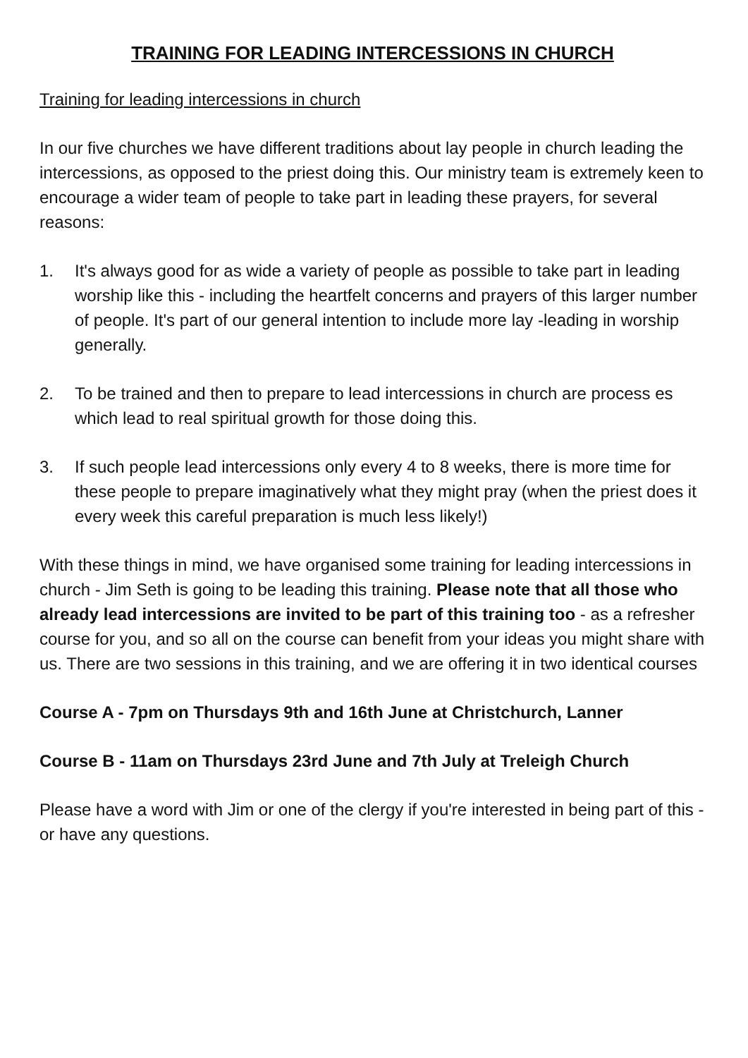TRAINING FOR LEADING INTERCESSIONS IN CHURCH
Training for leading intercessions in church
In our five churches we have different traditions about lay people in church leading the intercessions, as opposed to the priest doing this. Our ministry team is extremely keen to encourage a wider team of people to take part in leading these prayers, for several reasons:
1. It's always good for as wide a variety of people as possible to take part in leading worship like this - including the heartfelt concerns and prayers of this larger number of people. It's part of our general intention to include more lay -leading in worship generally.
2. To be trained and then to prepare to lead intercessions in church are process es which lead to real spiritual growth for those doing this.
3. If such people lead intercessions only every 4 to 8 weeks, there is more time for these people to prepare imaginatively what they might pray (when the priest does it every week this careful preparation is much less likely!)
With these things in mind, we have organised some training for leading interces­sions in church - Jim Seth is going to be leading this training. Please note that all those who already lead intercessions are invited to be part of this training too - as a refresher course for you, and so all on the course can benefit from your ideas you might share with us. There are two sessions in this training, and we are offer­ing it in two identical courses
Course A - 7pm on Thursdays 9th and 16th June at Christchurch, Lanner
Course B - 11am on Thursdays 23rd June and 7th July at Treleigh Church
Please have a word with Jim or one of the clergy if you're interested in being part of this - or have any questions.